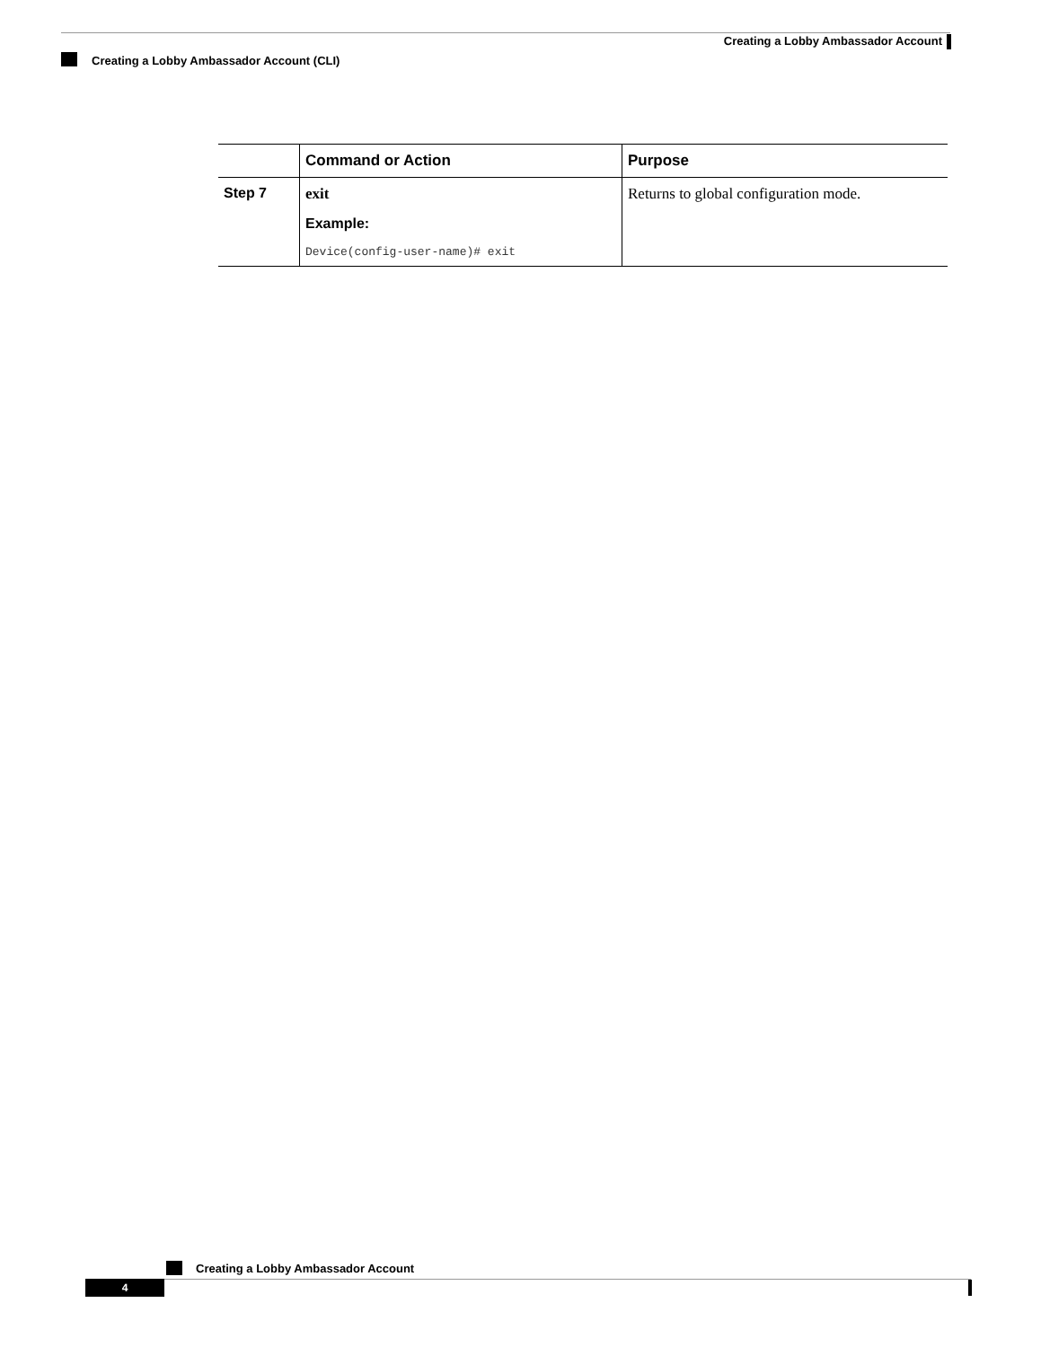Creating a Lobby Ambassador Account
Creating a Lobby Ambassador Account (CLI)
| | Command or Action | Purpose |
| --- | --- | --- |
| Step 7 | exit Example: Device(config-user-name)# exit | Returns to global configuration mode. |
Creating a Lobby Ambassador Account
4